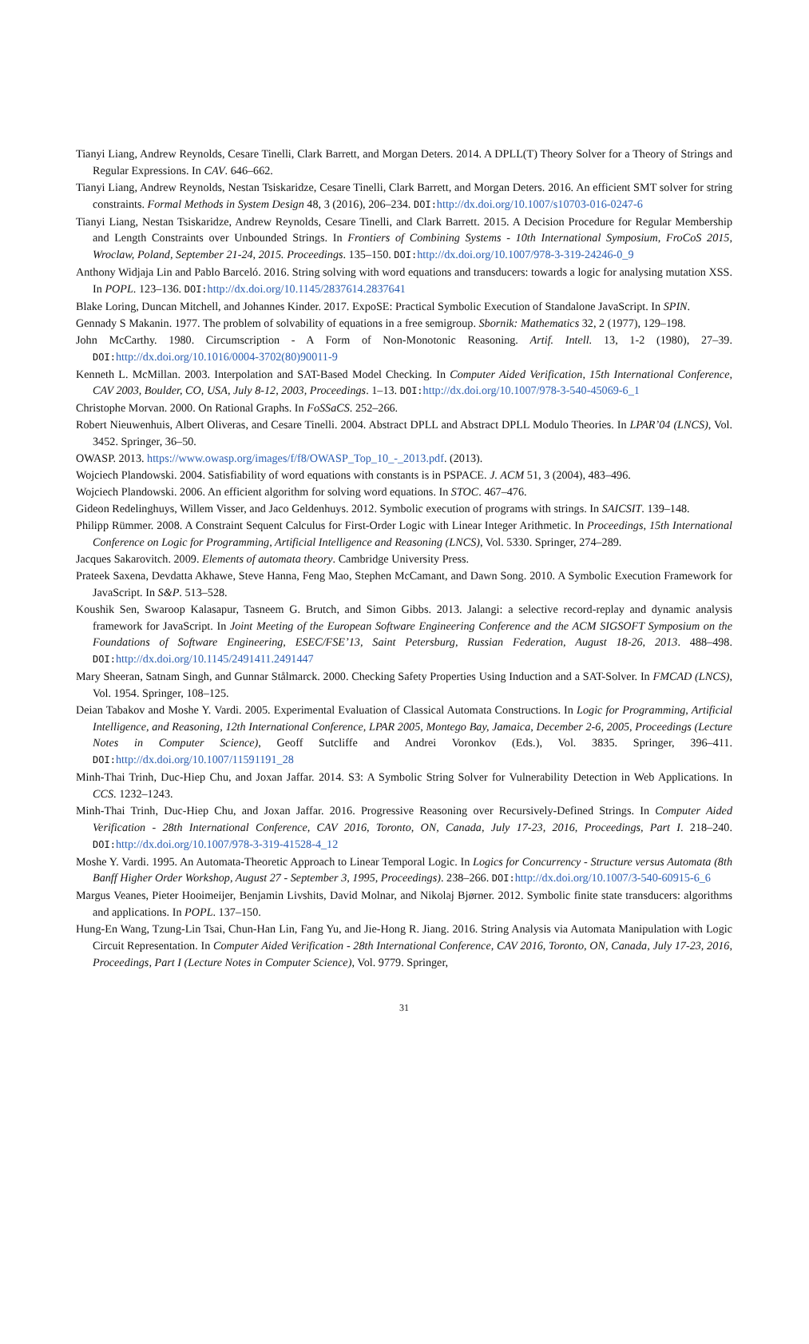Tianyi Liang, Andrew Reynolds, Cesare Tinelli, Clark Barrett, and Morgan Deters. 2014. A DPLL(T) Theory Solver for a Theory of Strings and Regular Expressions. In CAV. 646–662.
Tianyi Liang, Andrew Reynolds, Nestan Tsiskaridze, Cesare Tinelli, Clark Barrett, and Morgan Deters. 2016. An efficient SMT solver for string constraints. Formal Methods in System Design 48, 3 (2016), 206–234. DOI: http://dx.doi.org/10.1007/s10703-016-0247-6
Tianyi Liang, Nestan Tsiskaridze, Andrew Reynolds, Cesare Tinelli, and Clark Barrett. 2015. A Decision Procedure for Regular Membership and Length Constraints over Unbounded Strings. In Frontiers of Combining Systems - 10th International Symposium, FroCoS 2015, Wroclaw, Poland, September 21-24, 2015. Proceedings. 135–150. DOI: http://dx.doi.org/10.1007/978-3-319-24246-0_9
Anthony Widjaja Lin and Pablo Barceló. 2016. String solving with word equations and transducers: towards a logic for analysing mutation XSS. In POPL. 123–136. DOI: http://dx.doi.org/10.1145/2837614.2837641
Blake Loring, Duncan Mitchell, and Johannes Kinder. 2017. ExpoSE: Practical Symbolic Execution of Standalone JavaScript. In SPIN.
Gennady S Makanin. 1977. The problem of solvability of equations in a free semigroup. Sbornik: Mathematics 32, 2 (1977), 129–198.
John McCarthy. 1980. Circumscription - A Form of Non-Monotonic Reasoning. Artif. Intell. 13, 1-2 (1980), 27–39. DOI: http://dx.doi.org/10.1016/0004-3702(80)90011-9
Kenneth L. McMillan. 2003. Interpolation and SAT-Based Model Checking. In Computer Aided Verification, 15th International Conference, CAV 2003, Boulder, CO, USA, July 8-12, 2003, Proceedings. 1–13. DOI: http://dx.doi.org/10.1007/978-3-540-45069-6_1
Christophe Morvan. 2000. On Rational Graphs. In FoSSaCS. 252–266.
Robert Nieuwenhuis, Albert Oliveras, and Cesare Tinelli. 2004. Abstract DPLL and Abstract DPLL Modulo Theories. In LPAR’04 (LNCS), Vol. 3452. Springer, 36–50.
OWASP. 2013. https://www.owasp.org/images/f/f8/OWASP_Top_10_-_2013.pdf. (2013).
Wojciech Plandowski. 2004. Satisfiability of word equations with constants is in PSPACE. J. ACM 51, 3 (2004), 483–496.
Wojciech Plandowski. 2006. An efficient algorithm for solving word equations. In STOC. 467–476.
Gideon Redelinghuys, Willem Visser, and Jaco Geldenhuys. 2012. Symbolic execution of programs with strings. In SAICSIT. 139–148.
Philipp Rümmer. 2008. A Constraint Sequent Calculus for First-Order Logic with Linear Integer Arithmetic. In Proceedings, 15th International Conference on Logic for Programming, Artificial Intelligence and Reasoning (LNCS), Vol. 5330. Springer, 274–289.
Jacques Sakarovitch. 2009. Elements of automata theory. Cambridge University Press.
Prateek Saxena, Devdatta Akhawe, Steve Hanna, Feng Mao, Stephen McCamant, and Dawn Song. 2010. A Symbolic Execution Framework for JavaScript. In S&P. 513–528.
Koushik Sen, Swaroop Kalasapur, Tasneem G. Brutch, and Simon Gibbs. 2013. Jalangi: a selective record-replay and dynamic analysis framework for JavaScript. In Joint Meeting of the European Software Engineering Conference and the ACM SIGSOFT Symposium on the Foundations of Software Engineering, ESEC/FSE’13, Saint Petersburg, Russian Federation, August 18-26, 2013. 488–498. DOI: http://dx.doi.org/10.1145/2491411.2491447
Mary Sheeran, Satnam Singh, and Gunnar Stålmarck. 2000. Checking Safety Properties Using Induction and a SAT-Solver. In FMCAD (LNCS), Vol. 1954. Springer, 108–125.
Deian Tabakov and Moshe Y. Vardi. 2005. Experimental Evaluation of Classical Automata Constructions. In Logic for Programming, Artificial Intelligence, and Reasoning, 12th International Conference, LPAR 2005, Montego Bay, Jamaica, December 2-6, 2005, Proceedings (Lecture Notes in Computer Science), Geoff Sutcliffe and Andrei Voronkov (Eds.), Vol. 3835. Springer, 396–411. DOI: http://dx.doi.org/10.1007/11591191_28
Minh-Thai Trinh, Duc-Hiep Chu, and Joxan Jaffar. 2014. S3: A Symbolic String Solver for Vulnerability Detection in Web Applications. In CCS. 1232–1243.
Minh-Thai Trinh, Duc-Hiep Chu, and Joxan Jaffar. 2016. Progressive Reasoning over Recursively-Defined Strings. In Computer Aided Verification - 28th International Conference, CAV 2016, Toronto, ON, Canada, July 17-23, 2016, Proceedings, Part I. 218–240. DOI: http://dx.doi.org/10.1007/978-3-319-41528-4_12
Moshe Y. Vardi. 1995. An Automata-Theoretic Approach to Linear Temporal Logic. In Logics for Concurrency - Structure versus Automata (8th Banff Higher Order Workshop, August 27 - September 3, 1995, Proceedings). 238–266. DOI: http://dx.doi.org/10.1007/3-540-60915-6_6
Margus Veanes, Pieter Hooimeijer, Benjamin Livshits, David Molnar, and Nikolaj Bjørner. 2012. Symbolic finite state transducers: algorithms and applications. In POPL. 137–150.
Hung-En Wang, Tzung-Lin Tsai, Chun-Han Lin, Fang Yu, and Jie-Hong R. Jiang. 2016. String Analysis via Automata Manipulation with Logic Circuit Representation. In Computer Aided Verification - 28th International Conference, CAV 2016, Toronto, ON, Canada, July 17-23, 2016, Proceedings, Part I (Lecture Notes in Computer Science), Vol. 9779. Springer,
31